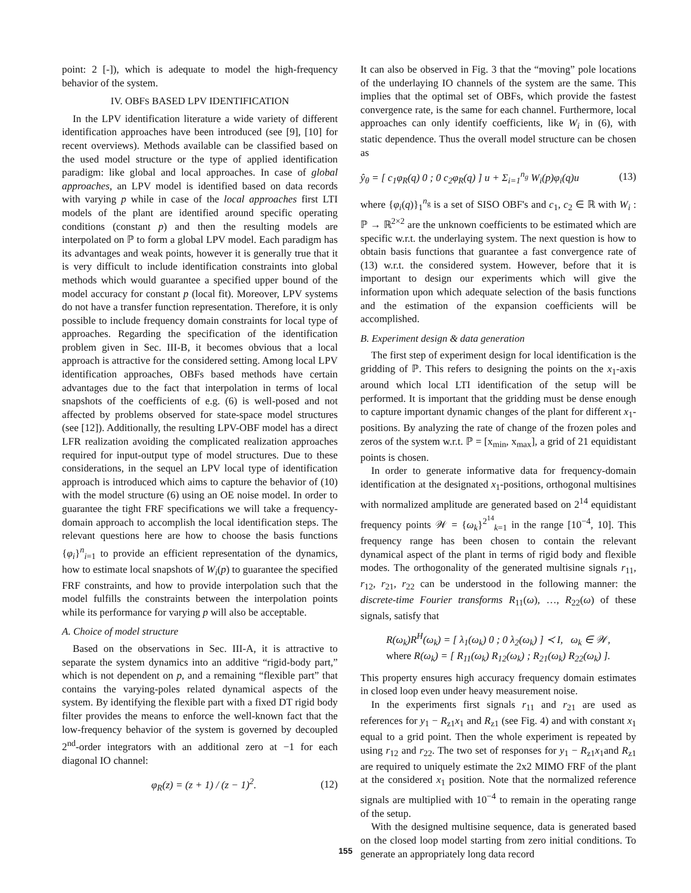point: 2 [-]), which is adequate to model the high-frequency behavior of the system.
IV. OBFS BASED LPV IDENTIFICATION
In the LPV identification literature a wide variety of different identification approaches have been introduced (see [9], [10] for recent overviews). Methods available can be classified based on the used model structure or the type of applied identification paradigm: like global and local approaches. In case of global approaches, an LPV model is identified based on data records with varying p while in case of the local approaches first LTI models of the plant are identified around specific operating conditions (constant p) and then the resulting models are interpolated on ℙ to form a global LPV model. Each paradigm has its advantages and weak points, however it is generally true that it is very difficult to include identification constraints into global methods which would guarantee a specified upper bound of the model accuracy for constant p (local fit). Moreover, LPV systems do not have a transfer function representation. Therefore, it is only possible to include frequency domain constraints for local type of approaches. Regarding the specification of the identification problem given in Sec. III-B, it becomes obvious that a local approach is attractive for the considered setting. Among local LPV identification approaches, OBFs based methods have certain advantages due to the fact that interpolation in terms of local snapshots of the coefficients of e.g. (6) is well-posed and not affected by problems observed for state-space model structures (see [12]). Additionally, the resulting LPV-OBF model has a direct LFR realization avoiding the complicated realization approaches required for input-output type of model structures. Due to these considerations, in the sequel an LPV local type of identification approach is introduced which aims to capture the behavior of (10) with the model structure (6) using an OE noise model. In order to guarantee the tight FRF specifications we will take a frequency-domain approach to accomplish the local identification steps. The relevant questions here are how to choose the basis functions {φ<sub>i</sub>}<sup>n</sup><sub>i=1</sub> to provide an efficient representation of the dynamics, how to estimate local snapshots of W<sub>i</sub>(p) to guarantee the specified FRF constraints, and how to provide interpolation such that the model fulfills the constraints between the interpolation points while its performance for varying p will also be acceptable.
A. Choice of model structure
Based on the observations in Sec. III-A, it is attractive to separate the system dynamics into an additive “rigid-body part,” which is not dependent on p, and a remaining “flexible part” that contains the varying-poles related dynamical aspects of the system. By identifying the flexible part with a fixed DT rigid body filter provides the means to enforce the well-known fact that the low-frequency behavior of the system is governed by decoupled 2<sup>nd</sup>-order integrators with an additional zero at −1 for each diagonal IO channel:
φ<sub>R</sub>(z) = (z + 1) / (z − 1)<sup>2</sup>. (12)
It can also be observed in Fig. 3 that the “moving” pole locations of the underlaying IO channels of the system are the same. This implies that the optimal set of OBFs, which provide the fastest convergence rate, is the same for each channel. Furthermore, local approaches can only identify coefficients, like W<sub>i</sub> in (6), with static dependence. Thus the overall model structure can be chosen as
ŷ<sub>θ</sub> = [ c<sub>1</sub>φ<sub>R</sub>(q) 0 ; 0 c<sub>2</sub>φ<sub>R</sub>(q) ] u + Σ<sub>i=1</sub><sup>n<sub>g</sub></sup> W<sub>i</sub>(p)φ<sub>i</sub>(q)u (13)
where {φ<sub>i</sub>(q)}<sub>1</sub><sup>n<sub>g</sub></sup> is a set of SISO OBF's and c<sub>1</sub>, c<sub>2</sub> ∈ ℝ with W<sub>i</sub> : ℙ → ℝ<sup>2×2</sup> are the unknown coefficients to be estimated which are specific w.r.t. the underlaying system. The next question is how to obtain basis functions that guarantee a fast convergence rate of (13) w.r.t. the considered system. However, before that it is important to design our experiments which will give the information upon which adequate selection of the basis functions and the estimation of the expansion coefficients will be accomplished.
B. Experiment design & data generation
The first step of experiment design for local identification is the gridding of ℙ. This refers to designing the points on the x<sub>1</sub>-axis around which local LTI identification of the setup will be performed. It is important that the gridding must be dense enough to capture important dynamic changes of the plant for different x<sub>1</sub>-positions. By analyzing the rate of change of the frozen poles and zeros of the system w.r.t. ℙ = [x<sub>min</sub>, x<sub>max</sub>], a grid of 21 equidistant points is chosen.
In order to generate informative data for frequency-domain identification at the designated x<sub>1</sub>-positions, orthogonal multisines with normalized amplitude are generated based on 2<sup>14</sup> equidistant frequency points 𝒲 = {ω<sub>k</sub>}<sup>2<sup>14</sup></sup><sub>k=1</sub> in the range [10<sup>−4</sup>, 10]. This frequency range has been chosen to contain the relevant dynamical aspect of the plant in terms of rigid body and flexible modes. The orthogonality of the generated multisine signals r<sub>11</sub>, r<sub>12</sub>, r<sub>21</sub>, r<sub>22</sub> can be understood in the following manner: the discrete-time Fourier transforms R<sub>11</sub>(ω), …, R<sub>22</sub>(ω) of these signals, satisfy that
R(ω<sub>k</sub>)R<sup>H</sup>(ω<sub>k</sub>) = [ λ<sub>1</sub>(ω<sub>k</sub>) 0 ; 0 λ<sub>2</sub>(ω<sub>k</sub>) ] ≺ I, ω<sub>k</sub> ∈ 𝒲,
where R(ω<sub>k</sub>) = [ R<sub>11</sub>(ω<sub>k</sub>) R<sub>12</sub>(ω<sub>k</sub>) ; R<sub>21</sub>(ω<sub>k</sub>) R<sub>22</sub>(ω<sub>k</sub>) ].
This property ensures high accuracy frequency domain estimates in closed loop even under heavy measurement noise.
In the experiments first signals r<sub>11</sub> and r<sub>21</sub> are used as references for y<sub>1</sub> − R<sub>z1</sub>x<sub>1</sub> and R<sub>z1</sub> (see Fig. 4) and with constant x<sub>1</sub> equal to a grid point. Then the whole experiment is repeated by using r<sub>12</sub> and r<sub>22</sub>. The two set of responses for y<sub>1</sub> − R<sub>z1</sub>x<sub>1</sub>and R<sub>z1</sub> are required to uniquely estimate the 2x2 MIMO FRF of the plant at the considered x<sub>1</sub> position. Note that the normalized reference signals are multiplied with 10<sup>−4</sup> to remain in the operating range of the setup.
With the designed multisine sequence, data is generated based on the closed loop model starting from zero initial conditions. To generate an appropriately long data record
155